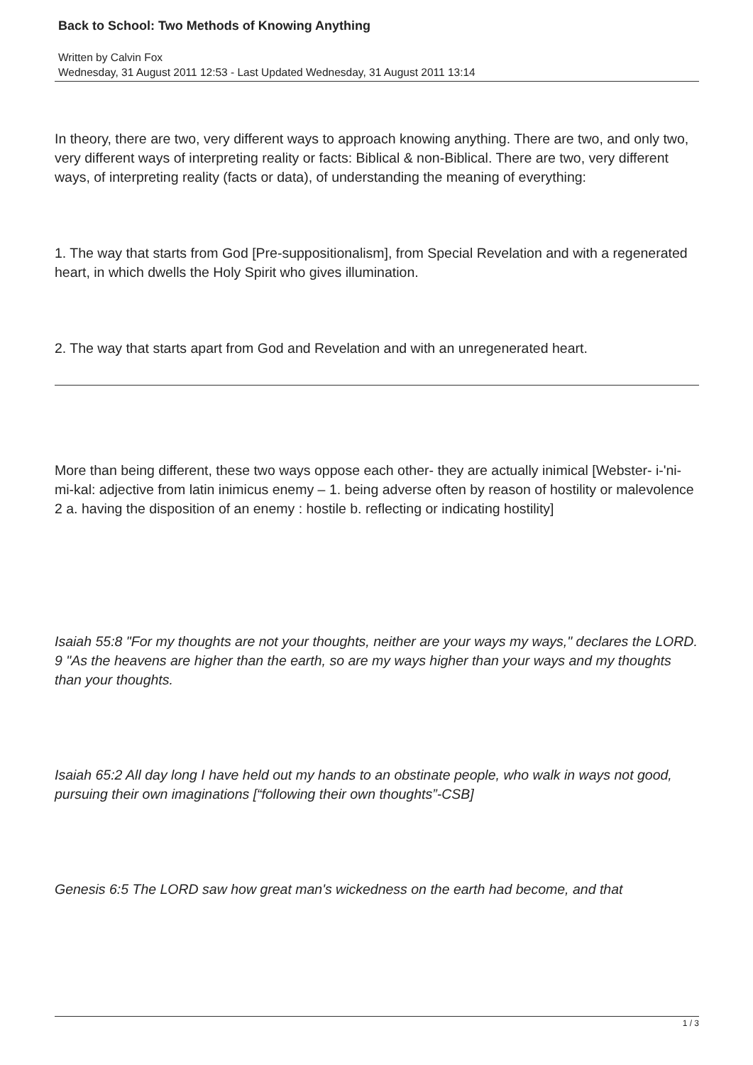Back to School: Two Methods of Knowing Anything
Written by Calvin Fox
Wednesday, 31 August 2011 12:53 - Last Updated Wednesday, 31 August 2011 13:14
In theory, there are two, very different ways to approach knowing anything. There are two, and only two, very different ways of interpreting reality or facts: Biblical & non-Biblical. There are two, very different ways, of interpreting reality (facts or data), of understanding the meaning of everything:
1. The way that starts from God [Pre-suppositionalism], from Special Revelation and with a regenerated heart, in which dwells the Holy Spirit who gives illumination.
2. The way that starts apart from God and Revelation and with an unregenerated heart.
More than being different, these two ways oppose each other- they are actually inimical [Webster- i-'ni-mi-kal: adjective from latin inimicus enemy – 1. being adverse often by reason of hostility or malevolence 2 a. having the disposition of an enemy : hostile b. reflecting or indicating hostility]
Isaiah 55:8 "For my thoughts are not your thoughts, neither are your ways my ways," declares the LORD. 9 "As the heavens are higher than the earth, so are my ways higher than your ways and my thoughts than your thoughts.
Isaiah 65:2 All day long I have held out my hands to an obstinate people, who walk in ways not good, pursuing their own imaginations [“following their own thoughts”-CSB]
Genesis 6:5 The LORD saw how great man's wickedness on the earth had become, and that
1 / 3